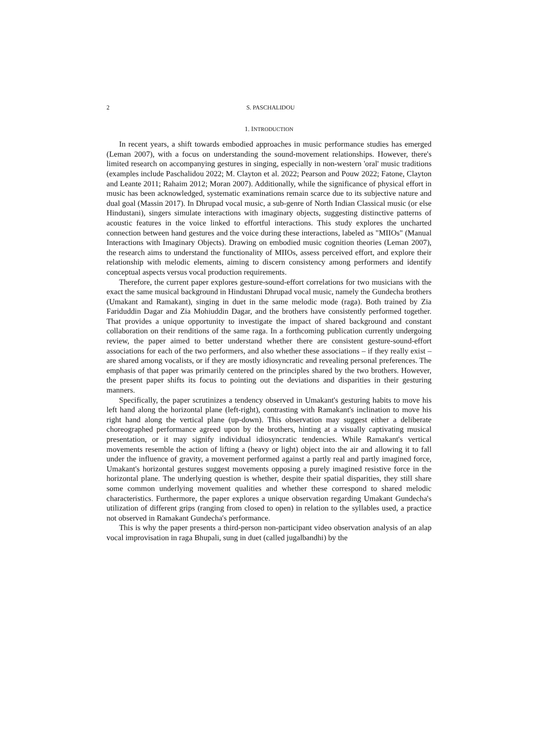2 S. PASCHALIDOU
1. INTRODUCTION
In recent years, a shift towards embodied approaches in music performance studies has emerged (Leman 2007), with a focus on understanding the sound-movement relationships. However, there's limited research on accompanying gestures in singing, especially in non-western 'oral' music traditions (examples include Paschalidou 2022; M. Clayton et al. 2022; Pearson and Pouw 2022; Fatone, Clayton and Leante 2011; Rahaim 2012; Moran 2007). Additionally, while the significance of physical effort in music has been acknowledged, systematic examinations remain scarce due to its subjective nature and dual goal (Massin 2017). In Dhrupad vocal music, a sub-genre of North Indian Classical music (or else Hindustani), singers simulate interactions with imaginary objects, suggesting distinctive patterns of acoustic features in the voice linked to effortful interactions. This study explores the uncharted connection between hand gestures and the voice during these interactions, labeled as "MIIOs" (Manual Interactions with Imaginary Objects). Drawing on embodied music cognition theories (Leman 2007), the research aims to understand the functionality of MIIOs, assess perceived effort, and explore their relationship with melodic elements, aiming to discern consistency among performers and identify conceptual aspects versus vocal production requirements.
Therefore, the current paper explores gesture-sound-effort correlations for two musicians with the exact the same musical background in Hindustani Dhrupad vocal music, namely the Gundecha brothers (Umakant and Ramakant), singing in duet in the same melodic mode (raga). Both trained by Zia Fariduddin Dagar and Zia Mohiuddin Dagar, and the brothers have consistently performed together. That provides a unique opportunity to investigate the impact of shared background and constant collaboration on their renditions of the same raga. In a forthcoming publication currently undergoing review, the paper aimed to better understand whether there are consistent gesture-sound-effort associations for each of the two performers, and also whether these associations – if they really exist – are shared among vocalists, or if they are mostly idiosyncratic and revealing personal preferences. The emphasis of that paper was primarily centered on the principles shared by the two brothers. However, the present paper shifts its focus to pointing out the deviations and disparities in their gesturing manners.
Specifically, the paper scrutinizes a tendency observed in Umakant's gesturing habits to move his left hand along the horizontal plane (left-right), contrasting with Ramakant's inclination to move his right hand along the vertical plane (up-down). This observation may suggest either a deliberate choreographed performance agreed upon by the brothers, hinting at a visually captivating musical presentation, or it may signify individual idiosyncratic tendencies. While Ramakant's vertical movements resemble the action of lifting a (heavy or light) object into the air and allowing it to fall under the influence of gravity, a movement performed against a partly real and partly imagined force, Umakant's horizontal gestures suggest movements opposing a purely imagined resistive force in the horizontal plane. The underlying question is whether, despite their spatial disparities, they still share some common underlying movement qualities and whether these correspond to shared melodic characteristics. Furthermore, the paper explores a unique observation regarding Umakant Gundecha's utilization of different grips (ranging from closed to open) in relation to the syllables used, a practice not observed in Ramakant Gundecha's performance.
This is why the paper presents a third-person non-participant video observation analysis of an alap vocal improvisation in raga Bhupali, sung in duet (called jugalbandhi) by the